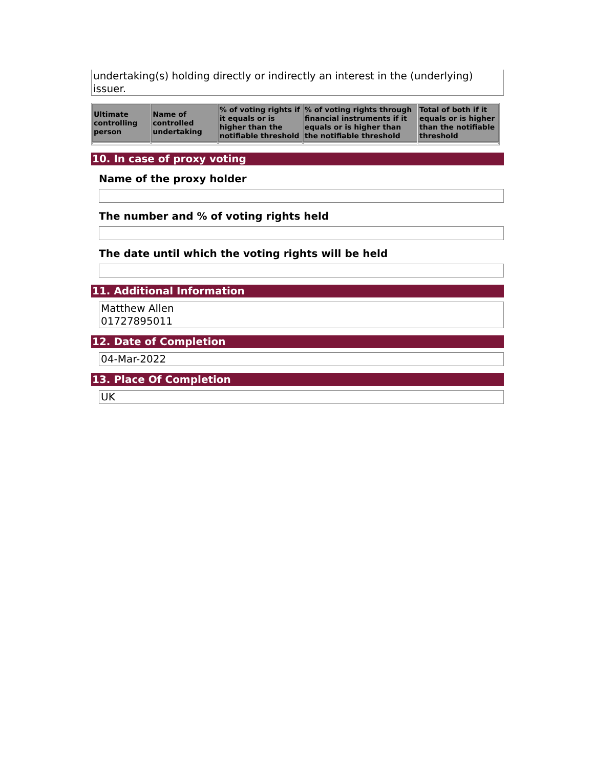undertaking(s) holding directly or indirectly an interest in the (underlying) issuer.
| Ultimate controlling person | Name of controlled undertaking | % of voting rights if it equals or is higher than the notifiable threshold | % of voting rights through financial instruments if it equals or is higher than the notifiable threshold | Total of both if it equals or is higher than the notifiable threshold |
| --- | --- | --- | --- | --- |
10. In case of proxy voting
Name of the proxy holder
The number and % of voting rights held
The date until which the voting rights will be held
11. Additional Information
Matthew Allen
01727895011
12. Date of Completion
04-Mar-2022
13. Place Of Completion
UK